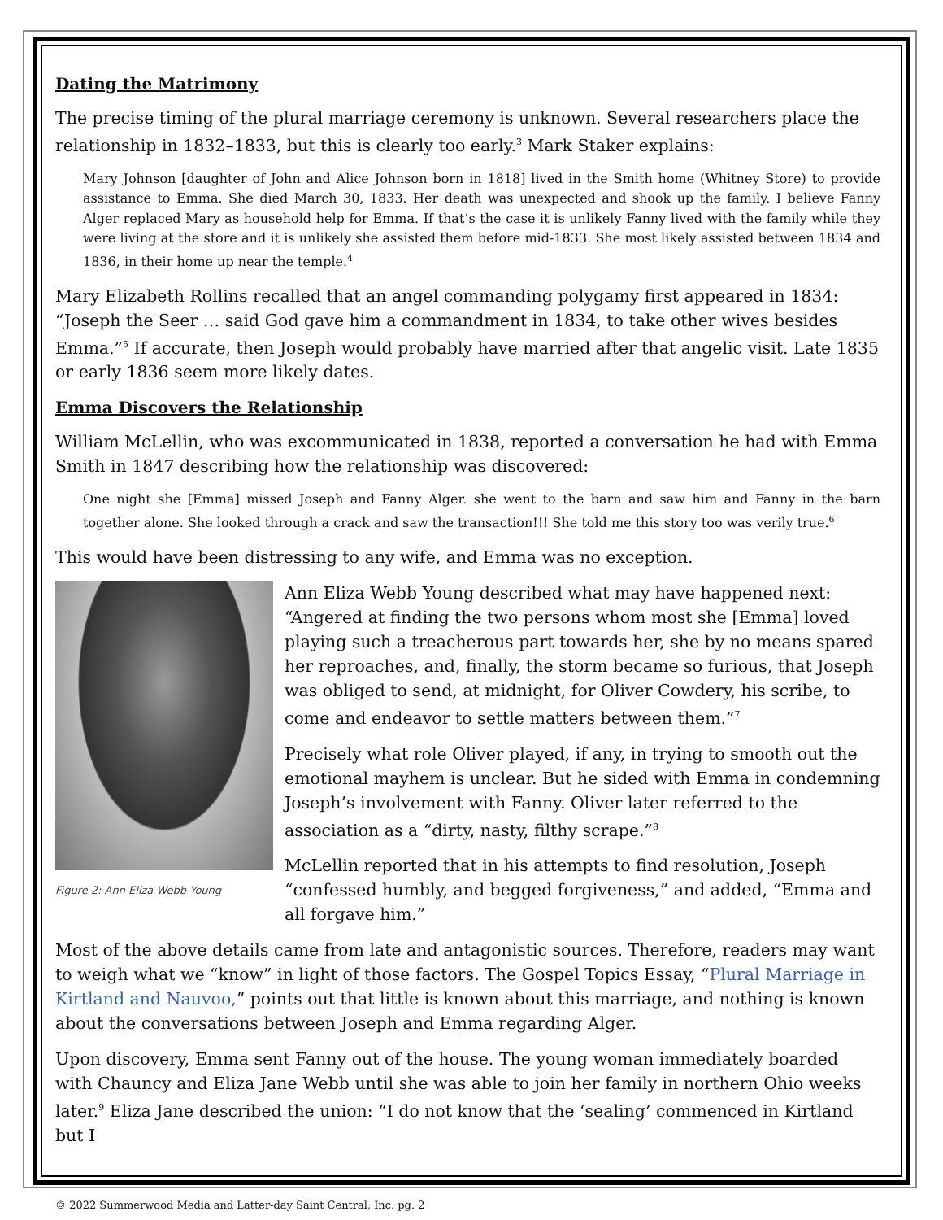Dating the Matrimony
The precise timing of the plural marriage ceremony is unknown. Several researchers place the relationship in 1832–1833, but this is clearly too early.<sup>3</sup> Mark Staker explains:
Mary Johnson [daughter of John and Alice Johnson born in 1818] lived in the Smith home (Whitney Store) to provide assistance to Emma. She died March 30, 1833. Her death was unexpected and shook up the family. I believe Fanny Alger replaced Mary as household help for Emma. If that’s the case it is unlikely Fanny lived with the family while they were living at the store and it is unlikely she assisted them before mid-1833. She most likely assisted between 1834 and 1836, in their home up near the temple.<sup>4</sup>
Mary Elizabeth Rollins recalled that an angel commanding polygamy first appeared in 1834: “Joseph the Seer … said God gave him a commandment in 1834, to take other wives besides Emma.”<sup>5</sup> If accurate, then Joseph would probably have married after that angelic visit. Late 1835 or early 1836 seem more likely dates.
Emma Discovers the Relationship
William McLellin, who was excommunicated in 1838, reported a conversation he had with Emma Smith in 1847 describing how the relationship was discovered:
One night she [Emma] missed Joseph and Fanny Alger. she went to the barn and saw him and Fanny in the barn together alone. She looked through a crack and saw the transaction!!! She told me this story too was verily true.<sup>6</sup>
This would have been distressing to any wife, and Emma was no exception.
Figure 2: Ann Eliza Webb Young
Ann Eliza Webb Young described what may have happened next: “Angered at finding the two persons whom most she [Emma] loved playing such a treacherous part towards her, she by no means spared her reproaches, and, finally, the storm became so furious, that Joseph was obliged to send, at midnight, for Oliver Cowdery, his scribe, to come and endeavor to settle matters between them.”<sup>7</sup>
Precisely what role Oliver played, if any, in trying to smooth out the emotional mayhem is unclear. But he sided with Emma in condemning Joseph’s involvement with Fanny. Oliver later referred to the association as a “dirty, nasty, filthy scrape.”<sup>8</sup>
McLellin reported that in his attempts to find resolution, Joseph “confessed humbly, and begged forgiveness,” and added, “Emma and all forgave him.”
Most of the above details came from late and antagonistic sources. Therefore, readers may want to weigh what we “know” in light of those factors. The Gospel Topics Essay, “Plural Marriage in Kirtland and Nauvoo,” points out that little is known about this marriage, and nothing is known about the conversations between Joseph and Emma regarding Alger.
Upon discovery, Emma sent Fanny out of the house. The young woman immediately boarded with Chauncy and Eliza Jane Webb until she was able to join her family in northern Ohio weeks later.<sup>9</sup> Eliza Jane described the union: “I do not know that the ‘sealing’ commenced in Kirtland but I
© 2022 Summerwood Media and Latter-day Saint Central, Inc. pg. 2